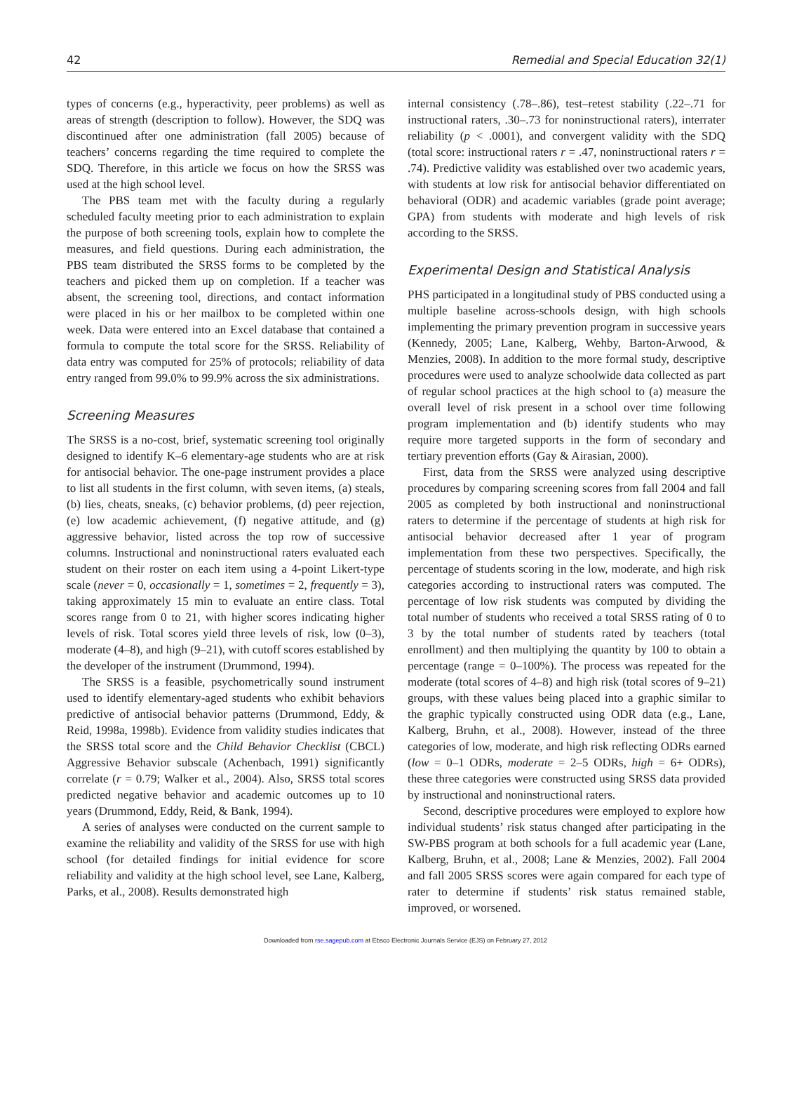42 Remedial and Special Education 32(1)
types of concerns (e.g., hyperactivity, peer problems) as well as areas of strength (description to follow). However, the SDQ was discontinued after one administration (fall 2005) because of teachers’ concerns regarding the time required to complete the SDQ. Therefore, in this article we focus on how the SRSS was used at the high school level.
The PBS team met with the faculty during a regularly scheduled faculty meeting prior to each administration to explain the purpose of both screening tools, explain how to complete the measures, and field questions. During each administration, the PBS team distributed the SRSS forms to be completed by the teachers and picked them up on completion. If a teacher was absent, the screening tool, directions, and contact information were placed in his or her mailbox to be completed within one week. Data were entered into an Excel database that contained a formula to compute the total score for the SRSS. Reliability of data entry was computed for 25% of protocols; reliability of data entry ranged from 99.0% to 99.9% across the six administrations.
Screening Measures
The SRSS is a no-cost, brief, systematic screening tool originally designed to identify K–6 elementary-age students who are at risk for antisocial behavior. The one-page instrument provides a place to list all students in the first column, with seven items, (a) steals, (b) lies, cheats, sneaks, (c) behavior problems, (d) peer rejection, (e) low academic achievement, (f) negative attitude, and (g) aggressive behavior, listed across the top row of successive columns. Instructional and noninstructional raters evaluated each student on their roster on each item using a 4-point Likert-type scale (never = 0, occasionally = 1, sometimes = 2, frequently = 3), taking approximately 15 min to evaluate an entire class. Total scores range from 0 to 21, with higher scores indicating higher levels of risk. Total scores yield three levels of risk, low (0–3), moderate (4–8), and high (9–21), with cutoff scores established by the developer of the instrument (Drummond, 1994).
The SRSS is a feasible, psychometrically sound instrument used to identify elementary-aged students who exhibit behaviors predictive of antisocial behavior patterns (Drummond, Eddy, & Reid, 1998a, 1998b). Evidence from validity studies indicates that the SRSS total score and the Child Behavior Checklist (CBCL) Aggressive Behavior subscale (Achenbach, 1991) significantly correlate (r = 0.79; Walker et al., 2004). Also, SRSS total scores predicted negative behavior and academic outcomes up to 10 years (Drummond, Eddy, Reid, & Bank, 1994).
A series of analyses were conducted on the current sample to examine the reliability and validity of the SRSS for use with high school (for detailed findings for initial evidence for score reliability and validity at the high school level, see Lane, Kalberg, Parks, et al., 2008). Results demonstrated high
internal consistency (.78–.86), test–retest stability (.22–.71 for instructional raters, .30–.73 for noninstructional raters), interrater reliability (p < .0001), and convergent validity with the SDQ (total score: instructional raters r = .47, noninstructional raters r = .74). Predictive validity was established over two academic years, with students at low risk for antisocial behavior differentiated on behavioral (ODR) and academic variables (grade point average; GPA) from students with moderate and high levels of risk according to the SRSS.
Experimental Design and Statistical Analysis
PHS participated in a longitudinal study of PBS conducted using a multiple baseline across-schools design, with high schools implementing the primary prevention program in successive years (Kennedy, 2005; Lane, Kalberg, Wehby, Barton-Arwood, & Menzies, 2008). In addition to the more formal study, descriptive procedures were used to analyze schoolwide data collected as part of regular school practices at the high school to (a) measure the overall level of risk present in a school over time following program implementation and (b) identify students who may require more targeted supports in the form of secondary and tertiary prevention efforts (Gay & Airasian, 2000).
First, data from the SRSS were analyzed using descriptive procedures by comparing screening scores from fall 2004 and fall 2005 as completed by both instructional and noninstructional raters to determine if the percentage of students at high risk for antisocial behavior decreased after 1 year of program implementation from these two perspectives. Specifically, the percentage of students scoring in the low, moderate, and high risk categories according to instructional raters was computed. The percentage of low risk students was computed by dividing the total number of students who received a total SRSS rating of 0 to 3 by the total number of students rated by teachers (total enrollment) and then multiplying the quantity by 100 to obtain a percentage (range = 0–100%). The process was repeated for the moderate (total scores of 4–8) and high risk (total scores of 9–21) groups, with these values being placed into a graphic similar to the graphic typically constructed using ODR data (e.g., Lane, Kalberg, Bruhn, et al., 2008). However, instead of the three categories of low, moderate, and high risk reflecting ODRs earned (low = 0–1 ODRs, moderate = 2–5 ODRs, high = 6+ ODRs), these three categories were constructed using SRSS data provided by instructional and noninstructional raters.
Second, descriptive procedures were employed to explore how individual students’ risk status changed after participating in the SW-PBS program at both schools for a full academic year (Lane, Kalberg, Bruhn, et al., 2008; Lane & Menzies, 2002). Fall 2004 and fall 2005 SRSS scores were again compared for each type of rater to determine if students’ risk status remained stable, improved, or worsened.
Downloaded from rse.sagepub.com at Ebsco Electronic Journals Service (EJS) on February 27, 2012